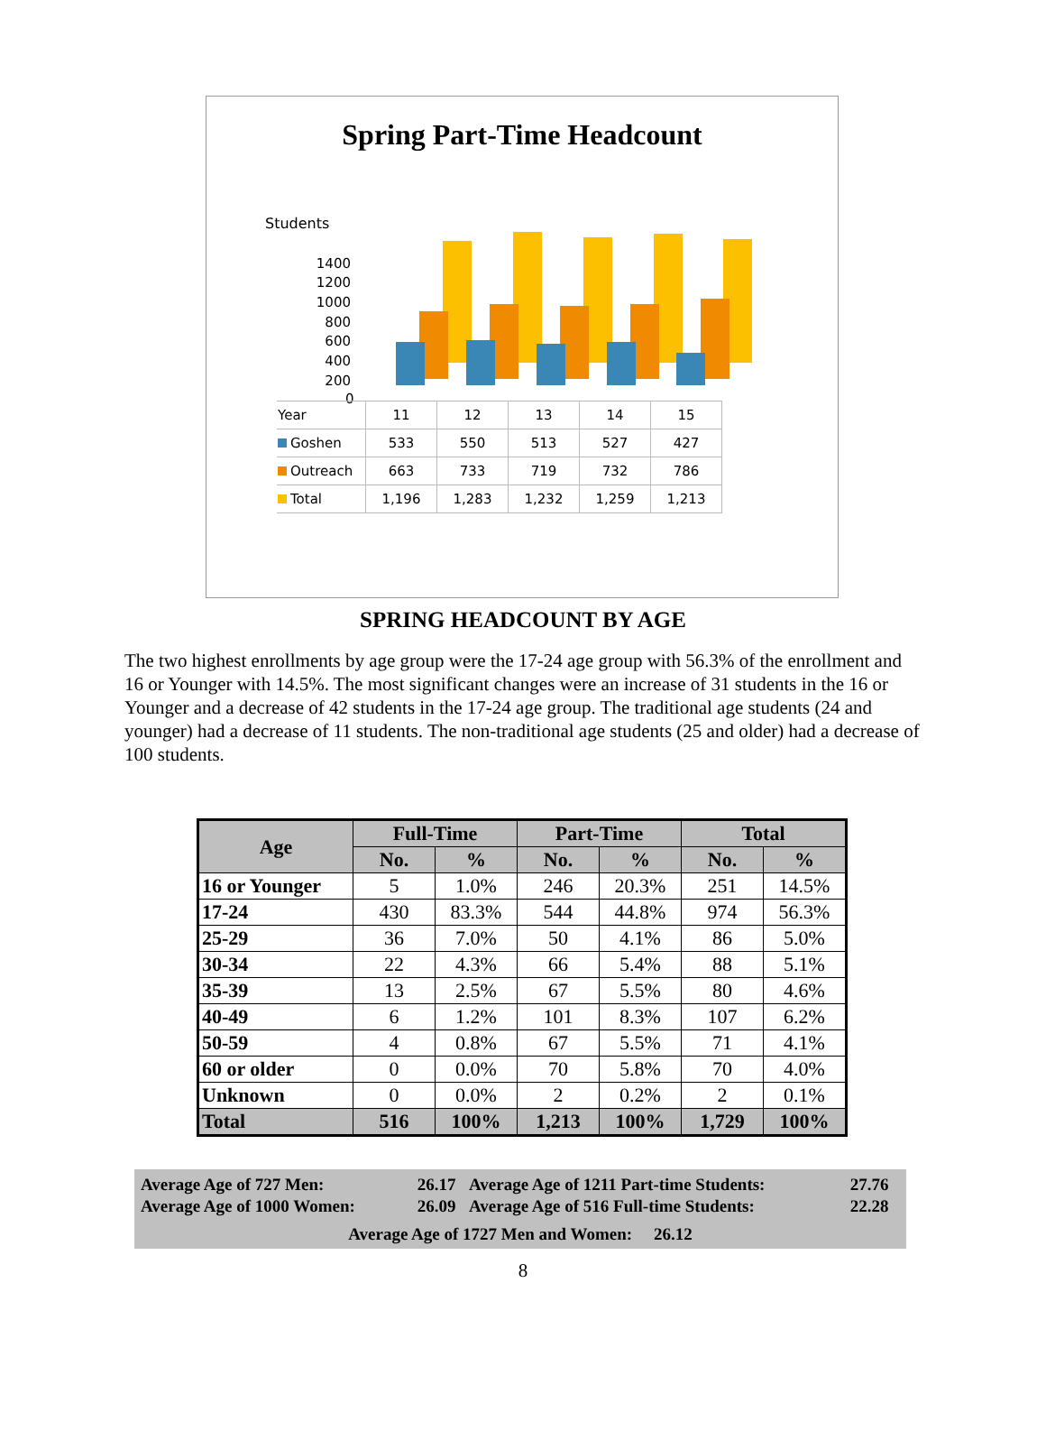Spring Part-Time Headcount
Students
1400
1200
1000
800
600
400
200
0
| Year | 11 | 12 | 13 | 14 | 15 |
| Goshen | 533 | 550 | 513 | 527 | 427 |
| Outreach | 663 | 733 | 719 | 732 | 786 |
| Total | 1,196 | 1,283 | 1,232 | 1,259 | 1,213 |
SPRING HEADCOUNT BY AGE
The two highest enrollments by age group were the 17-24 age group with 56.3% of the enrollment and 16 or Younger with 14.5%. The most significant changes were an increase of 31 students in the 16 or Younger and a decrease of 42 students in the 17-24 age group. The traditional age students (24 and younger) had a decrease of 11 students. The non-traditional age students (25 and older) had a decrease of 100 students.
| Age | Full-Time | | Part-Time | | Total | |
| --- | --- | --- | --- | --- | --- | --- |
| | No. | % | No. | % | No. | % |
| 16 or Younger | 5 | 1.0% | 246 | 20.3% | 251 | 14.5% |
| 17-24 | 430 | 83.3% | 544 | 44.8% | 974 | 56.3% |
| 25-29 | 36 | 7.0% | 50 | 4.1% | 86 | 5.0% |
| 30-34 | 22 | 4.3% | 66 | 5.4% | 88 | 5.1% |
| 35-39 | 13 | 2.5% | 67 | 5.5% | 80 | 4.6% |
| 40-49 | 6 | 1.2% | 101 | 8.3% | 107 | 6.2% |
| 50-59 | 4 | 0.8% | 67 | 5.5% | 71 | 4.1% |
| 60 or older | 0 | 0.0% | 70 | 5.8% | 70 | 4.0% |
| Unknown | 0 | 0.0% | 2 | 0.2% | 2 | 0.1% |
| Total | 516 | 100% | 1,213 | 100% | 1,729 | 100% |
| Average Age of 727 Men: | 26.17 | Average Age of 1211 Part-time Students: | 27.76 |
| Average Age of 1000 Women: | 26.09 | Average Age of 516 Full-time Students: | 22.28 |
Average Age of 1727 Men and Women: 26.12
8